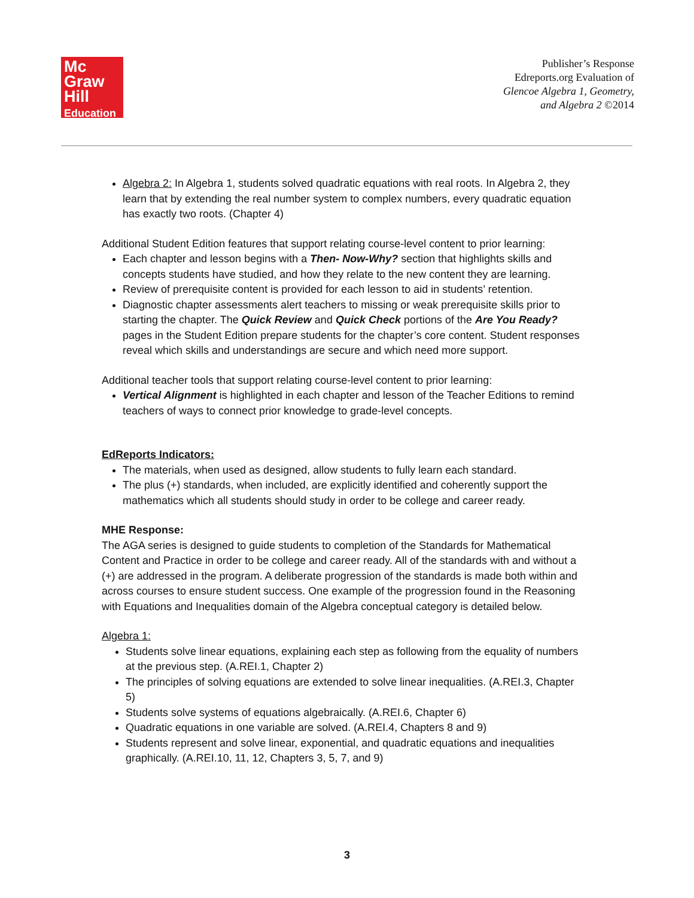Mc
Graw
Hill
Education
Publisher’s Response
Edreports.org Evaluation of
Glencoe Algebra 1, Geometry,
and Algebra 2 ©2014
Algebra 2: In Algebra 1, students solved quadratic equations with real roots. In Algebra 2, they learn that by extending the real number system to complex numbers, every quadratic equation has exactly two roots. (Chapter 4)
Additional Student Edition features that support relating course-level content to prior learning:
Each chapter and lesson begins with a Then- Now-Why? section that highlights skills and concepts students have studied, and how they relate to the new content they are learning.
Review of prerequisite content is provided for each lesson to aid in students’ retention.
Diagnostic chapter assessments alert teachers to missing or weak prerequisite skills prior to starting the chapter. The Quick Review and Quick Check portions of the Are You Ready? pages in the Student Edition prepare students for the chapter’s core content. Student responses reveal which skills and understandings are secure and which need more support.
Additional teacher tools that support relating course-level content to prior learning:
Vertical Alignment is highlighted in each chapter and lesson of the Teacher Editions to remind teachers of ways to connect prior knowledge to grade-level concepts.
EdReports Indicators:
The materials, when used as designed, allow students to fully learn each standard.
The plus (+) standards, when included, are explicitly identified and coherently support the mathematics which all students should study in order to be college and career ready.
MHE Response:
The AGA series is designed to guide students to completion of the Standards for Mathematical Content and Practice in order to be college and career ready. All of the standards with and without a (+) are addressed in the program. A deliberate progression of the standards is made both within and across courses to ensure student success. One example of the progression found in the Reasoning with Equations and Inequalities domain of the Algebra conceptual category is detailed below.
Algebra 1:
Students solve linear equations, explaining each step as following from the equality of numbers at the previous step. (A.REI.1, Chapter 2)
The principles of solving equations are extended to solve linear inequalities. (A.REI.3, Chapter 5)
Students solve systems of equations algebraically. (A.REI.6, Chapter 6)
Quadratic equations in one variable are solved. (A.REI.4, Chapters 8 and 9)
Students represent and solve linear, exponential, and quadratic equations and inequalities graphically. (A.REI.10, 11, 12, Chapters 3, 5, 7, and 9)
3